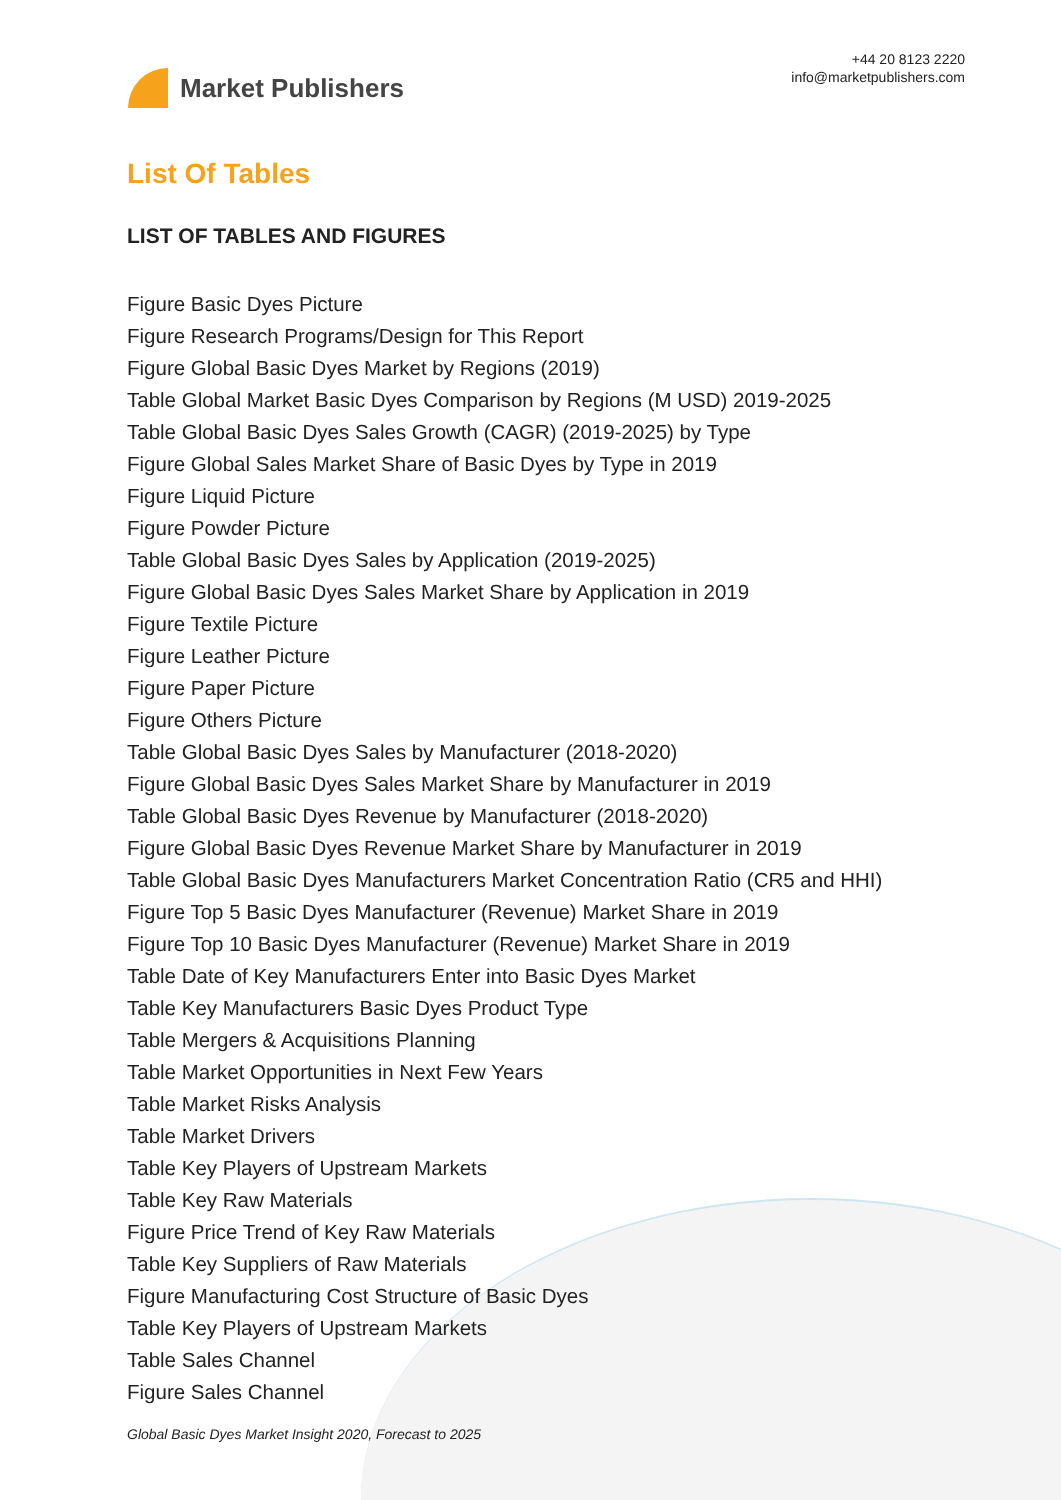Market Publishers
+44 20 8123 2220
info@marketpublishers.com
List Of Tables
LIST OF TABLES AND FIGURES
Figure Basic Dyes Picture
Figure Research Programs/Design for This Report
Figure Global Basic Dyes Market by Regions (2019)
Table Global Market Basic Dyes Comparison by Regions (M USD) 2019-2025
Table Global Basic Dyes Sales Growth (CAGR) (2019-2025) by Type
Figure Global Sales Market Share of Basic Dyes by Type in 2019
Figure Liquid Picture
Figure Powder Picture
Table Global Basic Dyes Sales by Application (2019-2025)
Figure Global Basic Dyes Sales Market Share by Application in 2019
Figure Textile Picture
Figure Leather Picture
Figure Paper Picture
Figure Others Picture
Table Global Basic Dyes Sales by Manufacturer (2018-2020)
Figure Global Basic Dyes Sales Market Share by Manufacturer in 2019
Table Global Basic Dyes Revenue by Manufacturer (2018-2020)
Figure Global Basic Dyes Revenue Market Share by Manufacturer in 2019
Table Global Basic Dyes Manufacturers Market Concentration Ratio (CR5 and HHI)
Figure Top 5 Basic Dyes Manufacturer (Revenue) Market Share in 2019
Figure Top 10 Basic Dyes Manufacturer (Revenue) Market Share in 2019
Table Date of Key Manufacturers Enter into Basic Dyes Market
Table Key Manufacturers Basic Dyes Product Type
Table Mergers & Acquisitions Planning
Table Market Opportunities in Next Few Years
Table Market Risks Analysis
Table Market Drivers
Table Key Players of Upstream Markets
Table Key Raw Materials
Figure Price Trend of Key Raw Materials
Table Key Suppliers of Raw Materials
Figure Manufacturing Cost Structure of Basic Dyes
Table Key Players of Upstream Markets
Table Sales Channel
Figure Sales Channel
Global Basic Dyes Market Insight 2020, Forecast to 2025